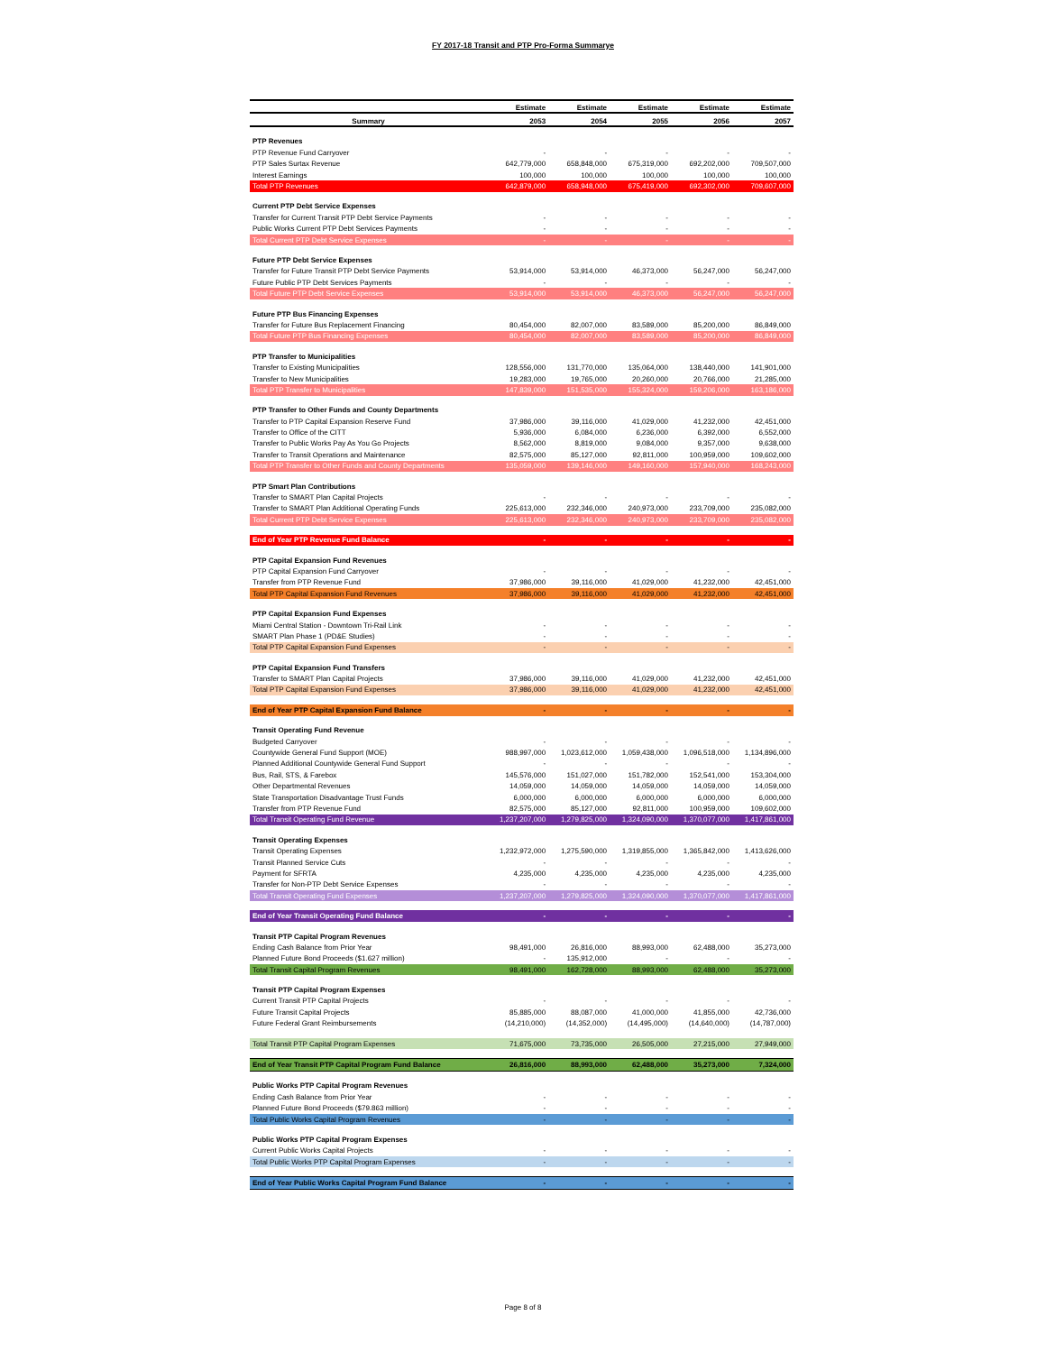FY 2017-18 Transit and PTP Pro-Forma Summarye
| | Estimate | Estimate | Estimate | Estimate | Estimate |
| --- | --- | --- | --- | --- | --- |
| Summary | 2053 | 2054 | 2055 | 2056 | 2057 |
| PTP Revenues | | | | | |
| PTP Revenue Fund Carryover | - | - | - | - | - |
| PTP Sales Surtax Revenue | 642,779,000 | 658,848,000 | 675,319,000 | 692,202,000 | 709,507,000 |
| Interest Earnings | 100,000 | 100,000 | 100,000 | 100,000 | 100,000 |
| Total PTP Revenues | 642,879,000 | 658,948,000 | 675,419,000 | 692,302,000 | 709,607,000 |
| Current PTP Debt Service Expenses | | | | | |
| Transfer for Current Transit PTP Debt Service Payments | - | - | - | - | - |
| Public Works Current PTP Debt Services Payments | - | - | - | - | - |
| Total Current PTP Debt Service Expenses | - | - | - | - | - |
| Future PTP Debt Service Expenses | | | | | |
| Transfer for Future Transit PTP Debt Service Payments | 53,914,000 | 53,914,000 | 46,373,000 | 56,247,000 | 56,247,000 |
| Future Public PTP Debt Services Payments | - | - | - | - | - |
| Total Future PTP Debt Service Expenses | 53,914,000 | 53,914,000 | 46,373,000 | 56,247,000 | 56,247,000 |
| Future PTP Bus Financing Expenses | | | | | |
| Transfer for Future Bus Replacement Financing | 80,454,000 | 82,007,000 | 83,589,000 | 85,200,000 | 86,849,000 |
| Total Future PTP Bus Financing Expenses | 80,454,000 | 82,007,000 | 83,589,000 | 85,200,000 | 86,849,000 |
| PTP Transfer to Municipalities | | | | | |
| Transfer to Existing Municipalities | 128,556,000 | 131,770,000 | 135,064,000 | 138,440,000 | 141,901,000 |
| Transfer to New Municipalities | 19,283,000 | 19,765,000 | 20,260,000 | 20,766,000 | 21,285,000 |
| Total PTP Transfer to Municipalities | 147,839,000 | 151,535,000 | 155,324,000 | 159,206,000 | 163,186,000 |
| PTP Transfer to Other Funds and County Departments | | | | | |
| Transfer to PTP Capital Expansion Reserve Fund | 37,986,000 | 39,116,000 | 41,029,000 | 41,232,000 | 42,451,000 |
| Transfer to Office of the CITT | 5,936,000 | 6,084,000 | 6,236,000 | 6,392,000 | 6,552,000 |
| Transfer to Public Works Pay As You Go Projects | 8,562,000 | 8,819,000 | 9,084,000 | 9,357,000 | 9,638,000 |
| Transfer to Transit Operations and Maintenance | 82,575,000 | 85,127,000 | 92,811,000 | 100,959,000 | 109,602,000 |
| Total PTP Transfer to Other Funds and County Departments | 135,059,000 | 139,146,000 | 149,160,000 | 157,940,000 | 168,243,000 |
| PTP Smart Plan Contributions | | | | | |
| Transfer to SMART Plan Capital Projects | - | - | - | - | - |
| Transfer to SMART Plan Additional Operating Funds | 225,613,000 | 232,346,000 | 240,973,000 | 233,709,000 | 235,082,000 |
| Total Current PTP Debt Service Expenses | 225,613,000 | 232,346,000 | 240,973,000 | 233,709,000 | 235,082,000 |
| End of Year PTP Revenue Fund Balance | - | - | - | - | - |
| PTP Capital Expansion Fund Revenues | | | | | |
| PTP Capital Expansion Fund Carryover | - | - | - | - | - |
| Transfer from PTP Revenue Fund | 37,986,000 | 39,116,000 | 41,029,000 | 41,232,000 | 42,451,000 |
| Total PTP Capital Expansion Fund Revenues | 37,986,000 | 39,116,000 | 41,029,000 | 41,232,000 | 42,451,000 |
| PTP Capital Expansion Fund Expenses | | | | | |
| Miami Central Station - Downtown Tri-Rail Link | - | - | - | - | - |
| SMART Plan Phase 1 (PD&E Studies) | - | - | - | - | - |
| Total PTP Capital Expansion Fund Expenses | - | - | - | - | - |
| PTP Capital Expansion Fund Transfers | | | | | |
| Transfer to SMART Plan Capital Projects | 37,986,000 | 39,116,000 | 41,029,000 | 41,232,000 | 42,451,000 |
| Total PTP Capital Expansion Fund Expenses | 37,986,000 | 39,116,000 | 41,029,000 | 41,232,000 | 42,451,000 |
| End of Year PTP Capital Expansion Fund Balance | - | - | - | - | - |
| Transit Operating Fund Revenue | | | | | |
| Budgeted Carryover | - | - | - | - | - |
| Countywide General Fund Support (MOE) | 988,997,000 | 1,023,612,000 | 1,059,438,000 | 1,096,518,000 | 1,134,896,000 |
| Planned Additional Countywide General Fund Support | - | - | - | - | - |
| Bus, Rail, STS, & Farebox | 145,576,000 | 151,027,000 | 151,782,000 | 152,541,000 | 153,304,000 |
| Other Departmental Revenues | 14,059,000 | 14,059,000 | 14,059,000 | 14,059,000 | 14,059,000 |
| State Transportation Disadvantage Trust Funds | 6,000,000 | 6,000,000 | 6,000,000 | 6,000,000 | 6,000,000 |
| Transfer from PTP Revenue Fund | 82,575,000 | 85,127,000 | 92,811,000 | 100,959,000 | 109,602,000 |
| Total Transit Operating Fund Revenue | 1,237,207,000 | 1,279,825,000 | 1,324,090,000 | 1,370,077,000 | 1,417,861,000 |
| Transit Operating Expenses | | | | | |
| Transit Operating Expenses | 1,232,972,000 | 1,275,590,000 | 1,319,855,000 | 1,365,842,000 | 1,413,626,000 |
| Transit Planned Service Cuts | - | - | - | - | - |
| Payment for SFRTA | 4,235,000 | 4,235,000 | 4,235,000 | 4,235,000 | 4,235,000 |
| Transfer for Non-PTP Debt Service Expenses | - | - | - | - | - |
| Total Transit Operating Fund Expenses | 1,237,207,000 | 1,279,825,000 | 1,324,090,000 | 1,370,077,000 | 1,417,861,000 |
| End of Year Transit Operating Fund Balance | - | - | - | - | - |
| Transit PTP Capital Program Revenues | | | | | |
| Ending Cash Balance from Prior Year | 98,491,000 | 26,816,000 | 88,993,000 | 62,488,000 | 35,273,000 |
| Planned Future Bond Proceeds ($1.627 million) | - | 135,912,000 | - | - | - |
| Total Transit Capital Program Revenues | 98,491,000 | 162,728,000 | 88,993,000 | 62,488,000 | 35,273,000 |
| Transit PTP Capital Program Expenses | | | | | |
| Current Transit PTP Capital Projects | - | - | - | - | - |
| Future Transit Capital Projects | 85,885,000 | 88,087,000 | 41,000,000 | 41,855,000 | 42,736,000 |
| Future Federal Grant Reimbursements | (14,210,000) | (14,352,000) | (14,495,000) | (14,640,000) | (14,787,000) |
| Total Transit PTP Capital Program Expenses | 71,675,000 | 73,735,000 | 26,505,000 | 27,215,000 | 27,949,000 |
| End of Year Transit PTP Capital Program Fund Balance | 26,816,000 | 88,993,000 | 62,488,000 | 35,273,000 | 7,324,000 |
| Public Works PTP Capital Program Revenues | | | | | |
| Ending Cash Balance from Prior Year | - | - | - | - | - |
| Planned Future Bond Proceeds ($79.863 million) | - | - | - | - | - |
| Total Public Works Capital Program Revenues | - | - | - | - | - |
| Public Works PTP Capital Program Expenses | | | | | |
| Current Public Works Capital Projects | - | - | - | - | - |
| Total Public Works PTP Capital Program Expenses | - | - | - | - | - |
| End of Year Public Works Capital Program Fund Balance | - | - | - | - | - |
Page 8 of 8